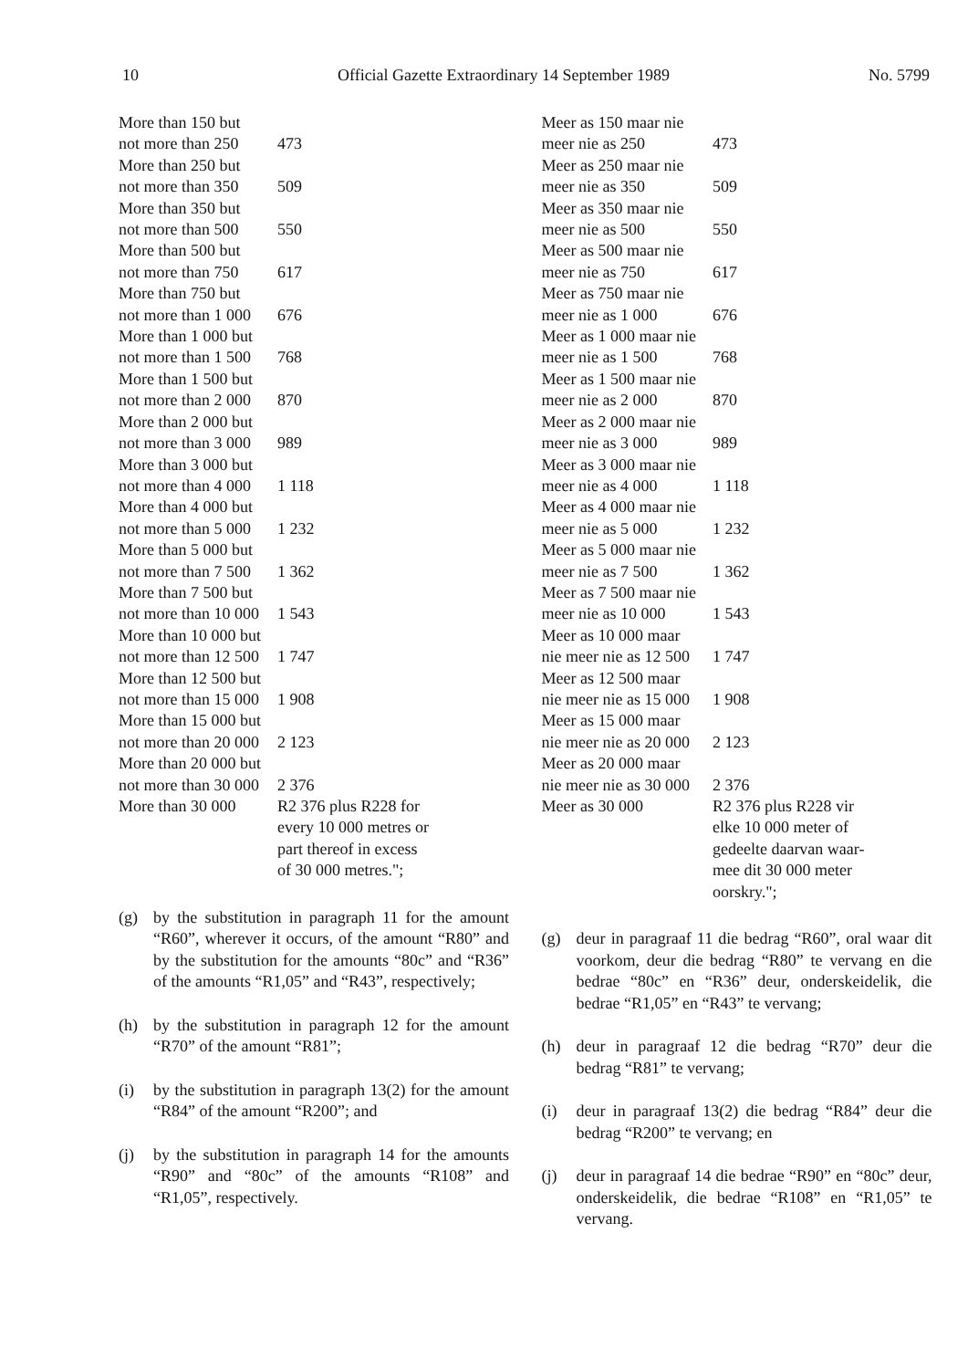10 Official Gazette Extraordinary 14 September 1989 No. 5799
| More than 150 but not more than 250 | 473 |
| More than 250 but not more than 350 | 509 |
| More than 350 but not more than 500 | 550 |
| More than 500 but not more than 750 | 617 |
| More than 750 but not more than 1 000 | 676 |
| More than 1 000 but not more than 1 500 | 768 |
| More than 1 500 but not more than 2 000 | 870 |
| More than 2 000 but not more than 3 000 | 989 |
| More than 3 000 but not more than 4 000 | 1 118 |
| More than 4 000 but not more than 5 000 | 1 232 |
| More than 5 000 but not more than 7 500 | 1 362 |
| More than 7 500 but not more than 10 000 | 1 543 |
| More than 10 000 but not more than 12 500 | 1 747 |
| More than 12 500 but not more than 15 000 | 1 908 |
| More than 15 000 but not more than 20 000 | 2 123 |
| More than 20 000 but not more than 30 000 | 2 376 |
| More than 30 000 | R2 376 plus R228 for every 10 000 metres or part thereof in excess of 30 000 metres."; |
(g) by the substitution in paragraph 11 for the amount “R60”, wherever it occurs, of the amount “R80” and by the substitution for the amounts “80c” and “R36” of the amounts “R1,05” and “R43”, respectively;
(h) by the substitution in paragraph 12 for the amount “R70” of the amount “R81”;
(i) by the substitution in paragraph 13(2) for the amount “R84” of the amount “R200”; and
(j) by the substitution in paragraph 14 for the amounts “R90” and “80c” of the amounts “R108” and “R1,05”, respectively.
| Meer as 150 maar nie meer nie as 250 | 473 |
| Meer as 250 maar nie meer nie as 350 | 509 |
| Meer as 350 maar nie meer nie as 500 | 550 |
| Meer as 500 maar nie meer nie as 750 | 617 |
| Meer as 750 maar nie meer nie as 1 000 | 676 |
| Meer as 1 000 maar nie meer nie as 1 500 | 768 |
| Meer as 1 500 maar nie meer nie as 2 000 | 870 |
| Meer as 2 000 maar nie meer nie as 3 000 | 989 |
| Meer as 3 000 maar nie meer nie as 4 000 | 1 118 |
| Meer as 4 000 maar nie meer nie as 5 000 | 1 232 |
| Meer as 5 000 maar nie meer nie as 7 500 | 1 362 |
| Meer as 7 500 maar nie meer nie as 10 000 | 1 543 |
| Meer as 10 000 maar nie meer nie as 12 500 | 1 747 |
| Meer as 12 500 maar nie meer nie as 15 000 | 1 908 |
| Meer as 15 000 maar nie meer nie as 20 000 | 2 123 |
| Meer as 20 000 maar nie meer nie as 30 000 | 2 376 |
| Meer as 30 000 | R2 376 plus R228 vir elke 10 000 meter of gedeelte daarvan waar- mee dit 30 000 meter oorskry."; |
(g) deur in paragraaf 11 die bedrag “R60”, oral waar dit voorkom, deur die bedrag “R80” te vervang en die bedrae “80c” en “R36” deur, onderskeidelik, die bedrae “R1,05” en “R43” te vervang;
(h) deur in paragraaf 12 die bedrag “R70” deur die bedrag “R81” te vervang;
(i) deur in paragraaf 13(2) die bedrag “R84” deur die bedrag “R200” te vervang; en
(j) deur in paragraaf 14 die bedrae “R90” en “80c” deur, onderskeidelik, die bedrae “R108” en “R1,05” te vervang.